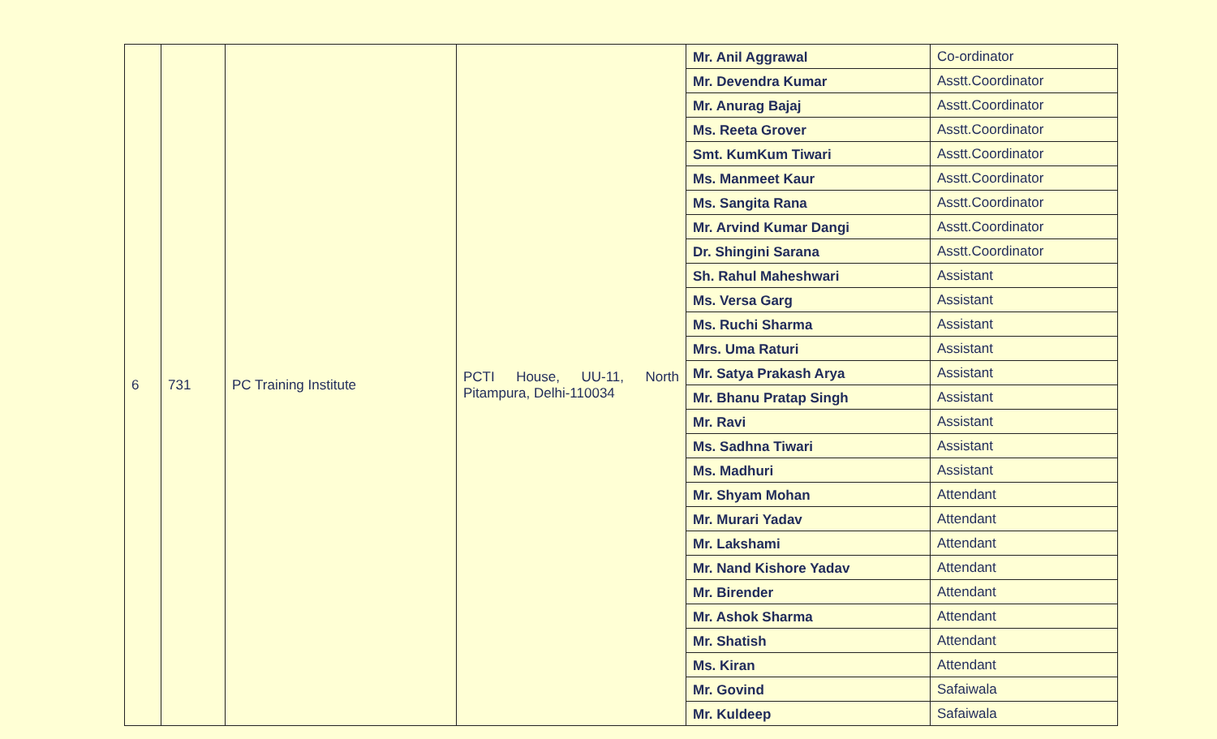| 6 | 731 | PC Training Institute | PCTI House, UU-11, North Pitampura, Delhi-110034 | Mr. Anil Aggrawal | Co-ordinator |
| | | | | Mr. Devendra Kumar | Asstt.Coordinator |
| | | | | Mr. Anurag Bajaj | Asstt.Coordinator |
| | | | | Ms. Reeta Grover | Asstt.Coordinator |
| | | | | Smt. KumKum Tiwari | Asstt.Coordinator |
| | | | | Ms. Manmeet Kaur | Asstt.Coordinator |
| | | | | Ms. Sangita Rana | Asstt.Coordinator |
| | | | | Mr. Arvind Kumar Dangi | Asstt.Coordinator |
| | | | | Dr. Shingini Sarana | Asstt.Coordinator |
| | | | | Sh. Rahul Maheshwari | Assistant |
| | | | | Ms. Versa Garg | Assistant |
| | | | | Ms. Ruchi Sharma | Assistant |
| | | | | Mrs. Uma Raturi | Assistant |
| | | | | Mr. Satya Prakash Arya | Assistant |
| | | | | Mr. Bhanu Pratap Singh | Assistant |
| | | | | Mr. Ravi | Assistant |
| | | | | Ms. Sadhna Tiwari | Assistant |
| | | | | Ms. Madhuri | Assistant |
| | | | | Mr. Shyam Mohan | Attendant |
| | | | | Mr. Murari Yadav | Attendant |
| | | | | Mr. Lakshami | Attendant |
| | | | | Mr. Nand Kishore Yadav | Attendant |
| | | | | Mr. Birender | Attendant |
| | | | | Mr. Ashok Sharma | Attendant |
| | | | | Mr. Shatish | Attendant |
| | | | | Ms. Kiran | Attendant |
| | | | | Mr. Govind | Safaiwala |
| | | | | Mr. Kuldeep | Safaiwala |